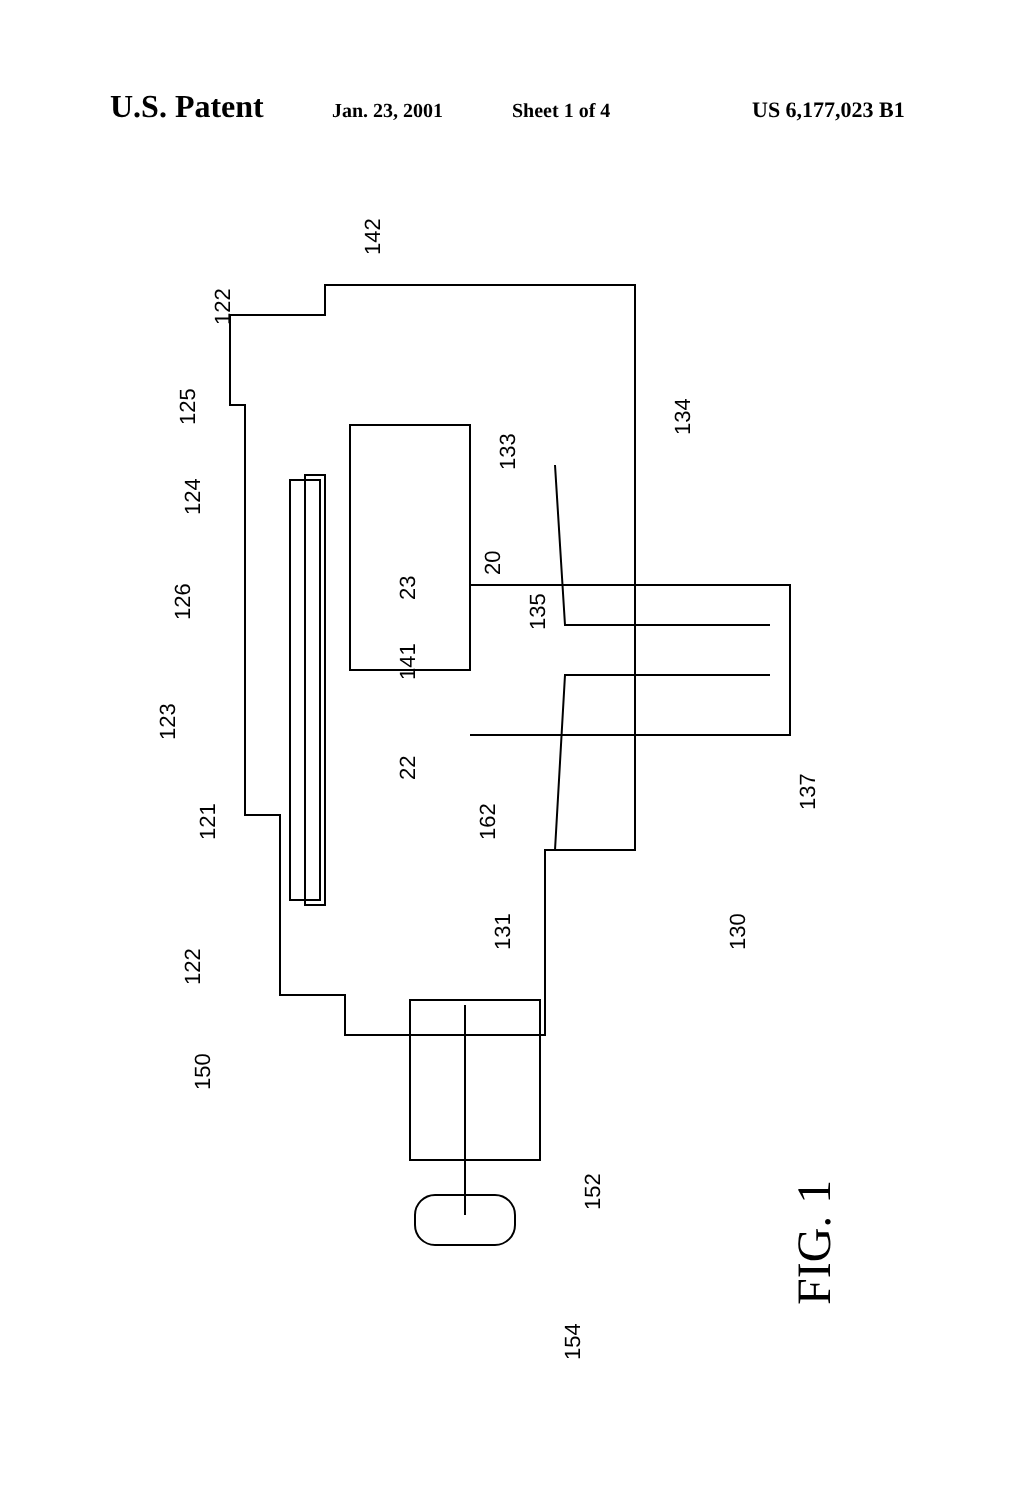U.S. Patent
Jan. 23, 2001 Sheet 1 of 4 US 6,177,023 B1
142
122
125
134
133
124
20
23
135
126
141
123
22
137
121
162
131
130
122
150
152
154
FIG. 1